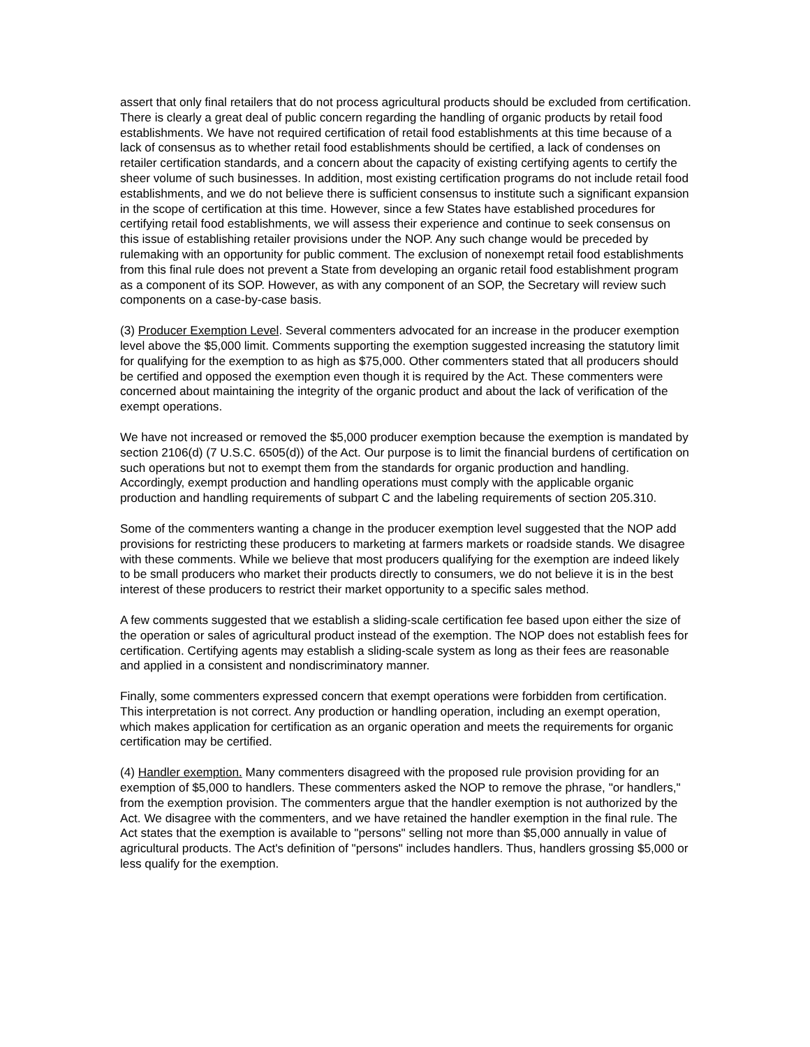assert that only final retailers that do not process agricultural products should be excluded from certification. There is clearly a great deal of public concern regarding the handling of organic products by retail food establishments. We have not required certification of retail food establishments at this time because of a lack of consensus as to whether retail food establishments should be certified, a lack of condenses on retailer certification standards, and a concern about the capacity of existing certifying agents to certify the sheer volume of such businesses. In addition, most existing certification programs do not include retail food establishments, and we do not believe there is sufficient consensus to institute such a significant expansion in the scope of certification at this time. However, since a few States have established procedures for certifying retail food establishments, we will assess their experience and continue to seek consensus on this issue of establishing retailer provisions under the NOP. Any such change would be preceded by rulemaking with an opportunity for public comment. The exclusion of nonexempt retail food establishments from this final rule does not prevent a State from developing an organic retail food establishment program as a component of its SOP. However, as with any component of an SOP, the Secretary will review such components on a case-by-case basis.
(3) Producer Exemption Level. Several commenters advocated for an increase in the producer exemption level above the $5,000 limit. Comments supporting the exemption suggested increasing the statutory limit for qualifying for the exemption to as high as $75,000. Other commenters stated that all producers should be certified and opposed the exemption even though it is required by the Act. These commenters were concerned about maintaining the integrity of the organic product and about the lack of verification of the exempt operations.
We have not increased or removed the $5,000 producer exemption because the exemption is mandated by section 2106(d) (7 U.S.C. 6505(d)) of the Act. Our purpose is to limit the financial burdens of certification on such operations but not to exempt them from the standards for organic production and handling. Accordingly, exempt production and handling operations must comply with the applicable organic production and handling requirements of subpart C and the labeling requirements of section 205.310.
Some of the commenters wanting a change in the producer exemption level suggested that the NOP add provisions for restricting these producers to marketing at farmers markets or roadside stands. We disagree with these comments. While we believe that most producers qualifying for the exemption are indeed likely to be small producers who market their products directly to consumers, we do not believe it is in the best interest of these producers to restrict their market opportunity to a specific sales method.
A few comments suggested that we establish a sliding-scale certification fee based upon either the size of the operation or sales of agricultural product instead of the exemption. The NOP does not establish fees for certification. Certifying agents may establish a sliding-scale system as long as their fees are reasonable and applied in a consistent and nondiscriminatory manner.
Finally, some commenters expressed concern that exempt operations were forbidden from certification. This interpretation is not correct. Any production or handling operation, including an exempt operation, which makes application for certification as an organic operation and meets the requirements for organic certification may be certified.
(4) Handler exemption. Many commenters disagreed with the proposed rule provision providing for an exemption of $5,000 to handlers. These commenters asked the NOP to remove the phrase, "or handlers," from the exemption provision. The commenters argue that the handler exemption is not authorized by the Act. We disagree with the commenters, and we have retained the handler exemption in the final rule. The Act states that the exemption is available to "persons" selling not more than $5,000 annually in value of agricultural products. The Act's definition of "persons" includes handlers. Thus, handlers grossing $5,000 or less qualify for the exemption.